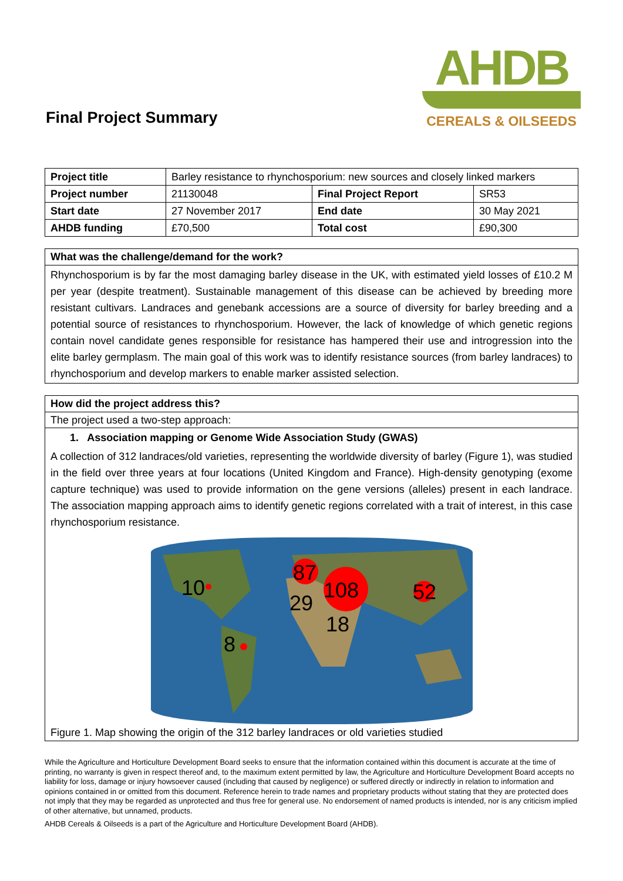Final Project Summary
AHDB
CEREALS & OILSEEDS
| Project title | Barley resistance to rhynchosporium: new sources and closely linked markers | | |
| Project number | 21130048 | Final Project Report | SR53 |
| Start date | 27 November 2017 | End date | 30 May 2021 |
| AHDB funding | £70,500 | Total cost | £90,300 |
What was the challenge/demand for the work?
Rhynchosporium is by far the most damaging barley disease in the UK, with estimated yield losses of £10.2 M per year (despite treatment). Sustainable management of this disease can be achieved by breeding more resistant cultivars. Landraces and genebank accessions are a source of diversity for barley breeding and a potential source of resistances to rhynchosporium. However, the lack of knowledge of which genetic regions contain novel candidate genes responsible for resistance has hampered their use and introgression into the elite barley germplasm. The main goal of this work was to identify resistance sources (from barley landraces) to rhynchosporium and develop markers to enable marker assisted selection.
How did the project address this?
The project used a two-step approach:
1. Association mapping or Genome Wide Association Study (GWAS)
A collection of 312 landraces/old varieties, representing the worldwide diversity of barley (Figure 1), was studied in the field over three years at four locations (United Kingdom and France). High-density genotyping (exome capture technique) was used to provide information on the gene versions (alleles) present in each landrace. The association mapping approach aims to identify genetic regions correlated with a trait of interest, in this case rhynchosporium resistance.
10
87
108
52
29
18
8
Figure 1. Map showing the origin of the 312 barley landraces or old varieties studied
While the Agriculture and Horticulture Development Board seeks to ensure that the information contained within this document is accurate at the time of printing, no warranty is given in respect thereof and, to the maximum extent permitted by law, the Agriculture and Horticulture Development Board accepts no liability for loss, damage or injury howsoever caused (including that caused by negligence) or suffered directly or indirectly in relation to information and opinions contained in or omitted from this document. Reference herein to trade names and proprietary products without stating that they are protected does not imply that they may be regarded as unprotected and thus free for general use. No endorsement of named products is intended, nor is any criticism implied of other alternative, but unnamed, products.
AHDB Cereals & Oilseeds is a part of the Agriculture and Horticulture Development Board (AHDB).